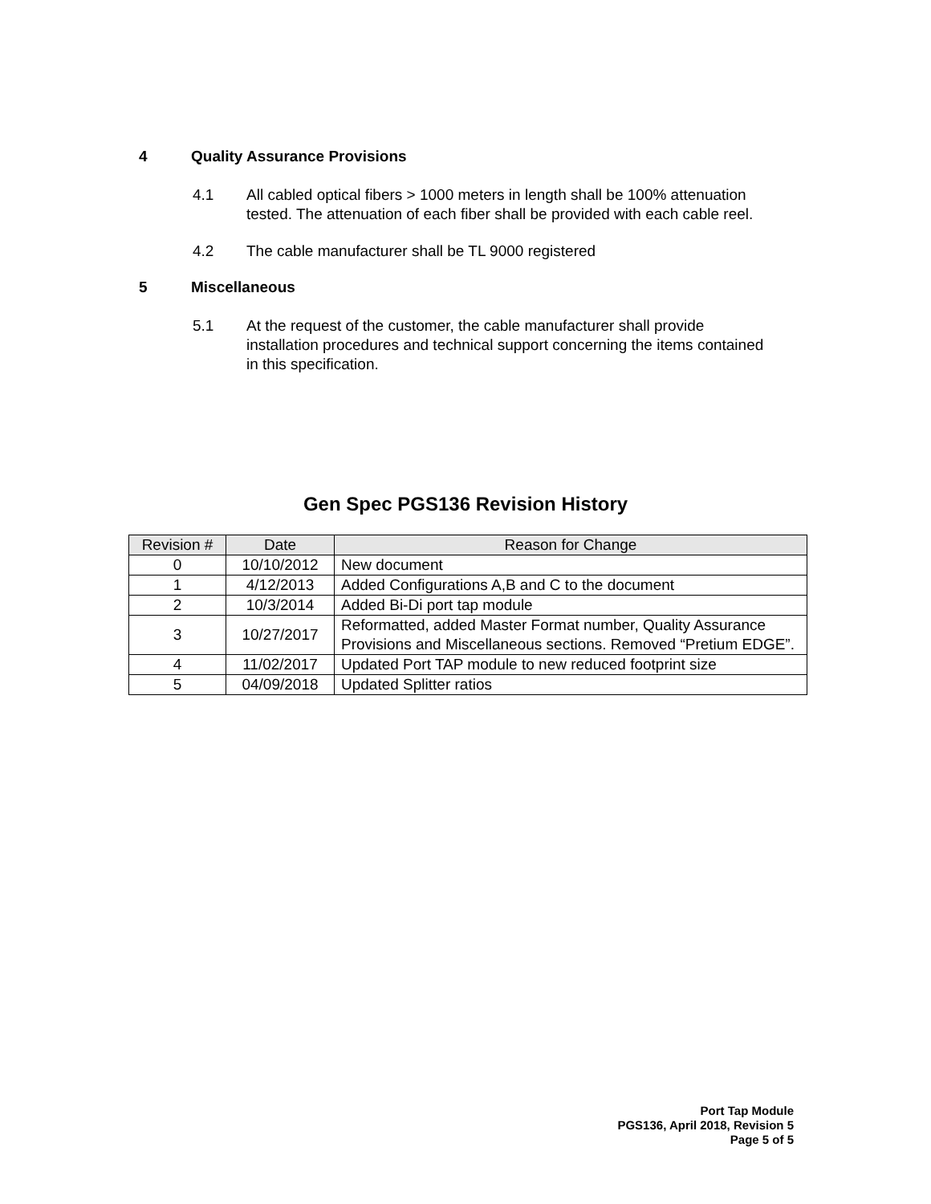4 Quality Assurance Provisions
4.1 All cabled optical fibers > 1000 meters in length shall be 100% attenuation tested. The attenuation of each fiber shall be provided with each cable reel.
4.2 The cable manufacturer shall be TL 9000 registered
5 Miscellaneous
5.1 At the request of the customer, the cable manufacturer shall provide installation procedures and technical support concerning the items contained in this specification.
Gen Spec PGS136 Revision History
| Revision # | Date | Reason for Change |
| --- | --- | --- |
| 0 | 10/10/2012 | New document |
| 1 | 4/12/2013 | Added Configurations A,B and C to the document |
| 2 | 10/3/2014 | Added Bi-Di port tap module |
| 3 | 10/27/2017 | Reformatted, added Master Format number, Quality Assurance Provisions and Miscellaneous sections. Removed “Pretium EDGE”. |
| 4 | 11/02/2017 | Updated Port TAP module to new reduced footprint size |
| 5 | 04/09/2018 | Updated Splitter ratios |
Port Tap Module
PGS136, April 2018, Revision 5
Page 5 of 5